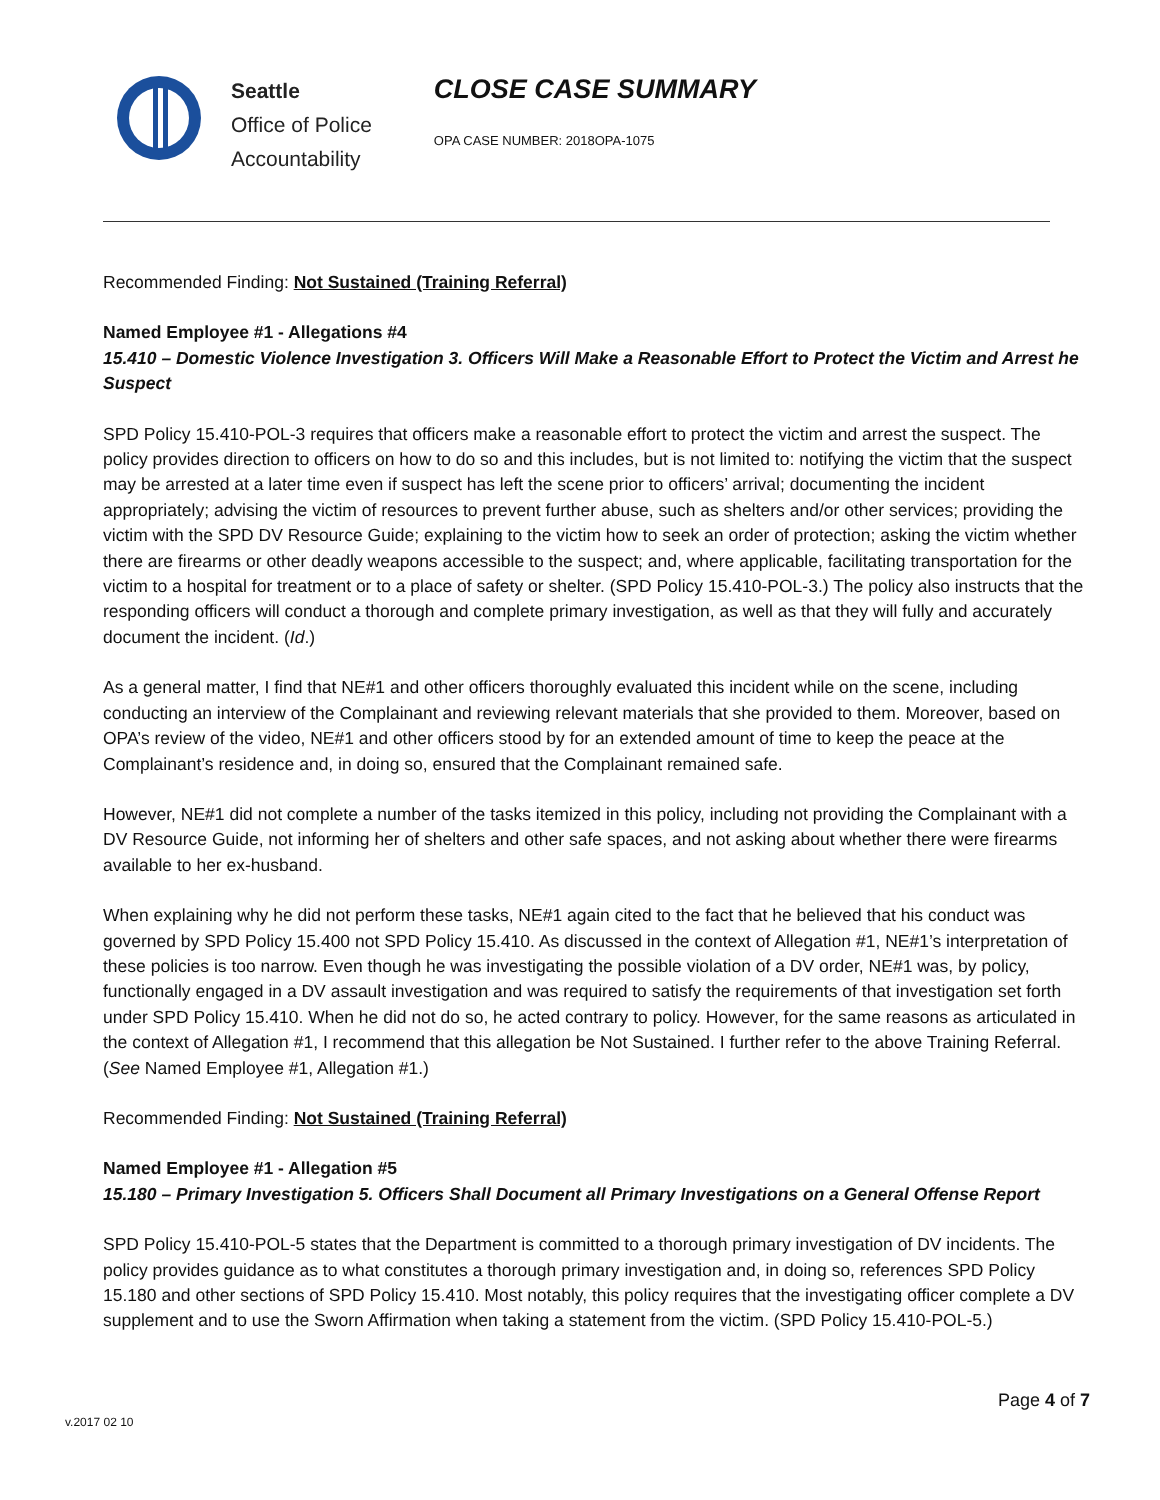Seattle
Office of Police
Accountability
CLOSE CASE SUMMARY
OPA CASE NUMBER: 2018OPA-1075
Recommended Finding: Not Sustained (Training Referral)
Named Employee #1 - Allegations #4
15.410 – Domestic Violence Investigation 3. Officers Will Make a Reasonable Effort to Protect the Victim and Arrest he Suspect
SPD Policy 15.410-POL-3 requires that officers make a reasonable effort to protect the victim and arrest the suspect. The policy provides direction to officers on how to do so and this includes, but is not limited to: notifying the victim that the suspect may be arrested at a later time even if suspect has left the scene prior to officers’ arrival; documenting the incident appropriately; advising the victim of resources to prevent further abuse, such as shelters and/or other services; providing the victim with the SPD DV Resource Guide; explaining to the victim how to seek an order of protection; asking the victim whether there are firearms or other deadly weapons accessible to the suspect; and, where applicable, facilitating transportation for the victim to a hospital for treatment or to a place of safety or shelter. (SPD Policy 15.410-POL-3.) The policy also instructs that the responding officers will conduct a thorough and complete primary investigation, as well as that they will fully and accurately document the incident. (Id.)
As a general matter, I find that NE#1 and other officers thoroughly evaluated this incident while on the scene, including conducting an interview of the Complainant and reviewing relevant materials that she provided to them. Moreover, based on OPA’s review of the video, NE#1 and other officers stood by for an extended amount of time to keep the peace at the Complainant’s residence and, in doing so, ensured that the Complainant remained safe.
However, NE#1 did not complete a number of the tasks itemized in this policy, including not providing the Complainant with a DV Resource Guide, not informing her of shelters and other safe spaces, and not asking about whether there were firearms available to her ex-husband.
When explaining why he did not perform these tasks, NE#1 again cited to the fact that he believed that his conduct was governed by SPD Policy 15.400 not SPD Policy 15.410. As discussed in the context of Allegation #1, NE#1’s interpretation of these policies is too narrow. Even though he was investigating the possible violation of a DV order, NE#1 was, by policy, functionally engaged in a DV assault investigation and was required to satisfy the requirements of that investigation set forth under SPD Policy 15.410. When he did not do so, he acted contrary to policy. However, for the same reasons as articulated in the context of Allegation #1, I recommend that this allegation be Not Sustained. I further refer to the above Training Referral. (See Named Employee #1, Allegation #1.)
Recommended Finding: Not Sustained (Training Referral)
Named Employee #1 - Allegation #5
15.180 – Primary Investigation 5. Officers Shall Document all Primary Investigations on a General Offense Report
SPD Policy 15.410-POL-5 states that the Department is committed to a thorough primary investigation of DV incidents. The policy provides guidance as to what constitutes a thorough primary investigation and, in doing so, references SPD Policy 15.180 and other sections of SPD Policy 15.410. Most notably, this policy requires that the investigating officer complete a DV supplement and to use the Sworn Affirmation when taking a statement from the victim. (SPD Policy 15.410-POL-5.)
Page 4 of 7
v.2017 02 10